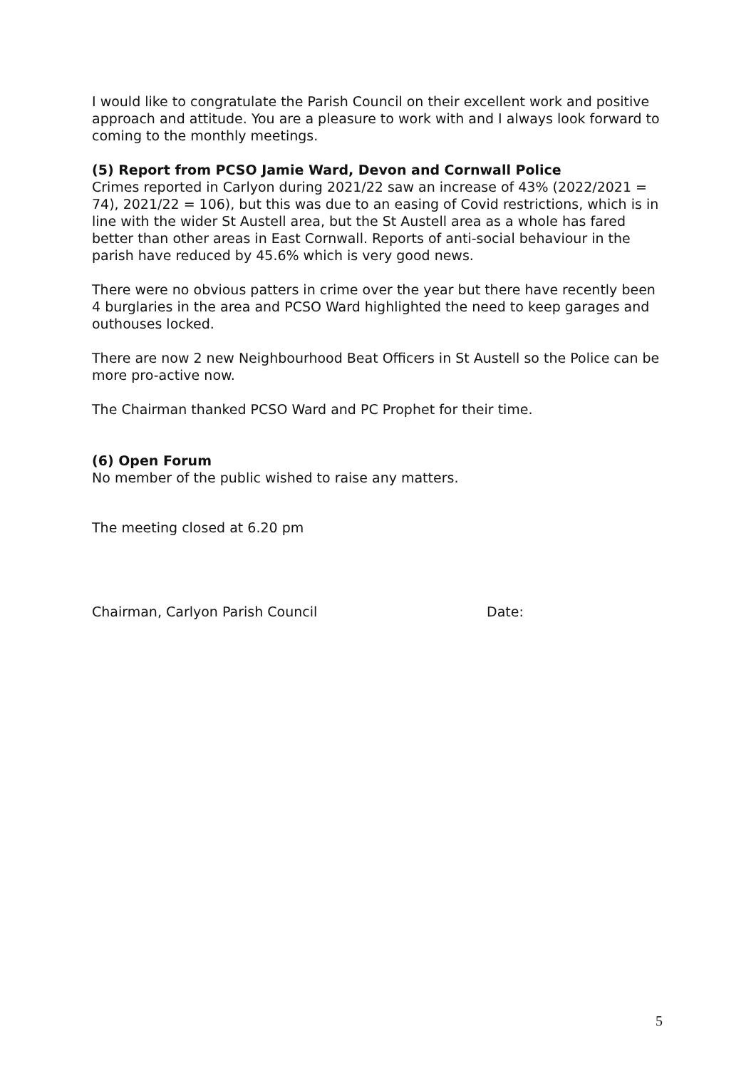I would like to congratulate the Parish Council on their excellent work and positive approach and attitude. You are a pleasure to work with and I always look forward to coming to the monthly meetings.
(5) Report from PCSO Jamie Ward, Devon and Cornwall Police
Crimes reported in Carlyon during 2021/22 saw an increase of 43% (2022/2021 = 74), 2021/22 = 106), but this was due to an easing of Covid restrictions, which is in line with the wider St Austell area, but the St Austell area as a whole has fared better than other areas in East Cornwall. Reports of anti-social behaviour in the parish have reduced by 45.6% which is very good news.
There were no obvious patters in crime over the year but there have recently been 4 burglaries in the area and PCSO Ward highlighted the need to keep garages and outhouses locked.
There are now 2 new Neighbourhood Beat Officers in St Austell so the Police can be more pro-active now.
The Chairman thanked PCSO Ward and PC Prophet for their time.
(6) Open Forum
No member of the public wished to raise any matters.
The meeting closed at 6.20 pm
Chairman, Carlyon Parish Council Date:
5